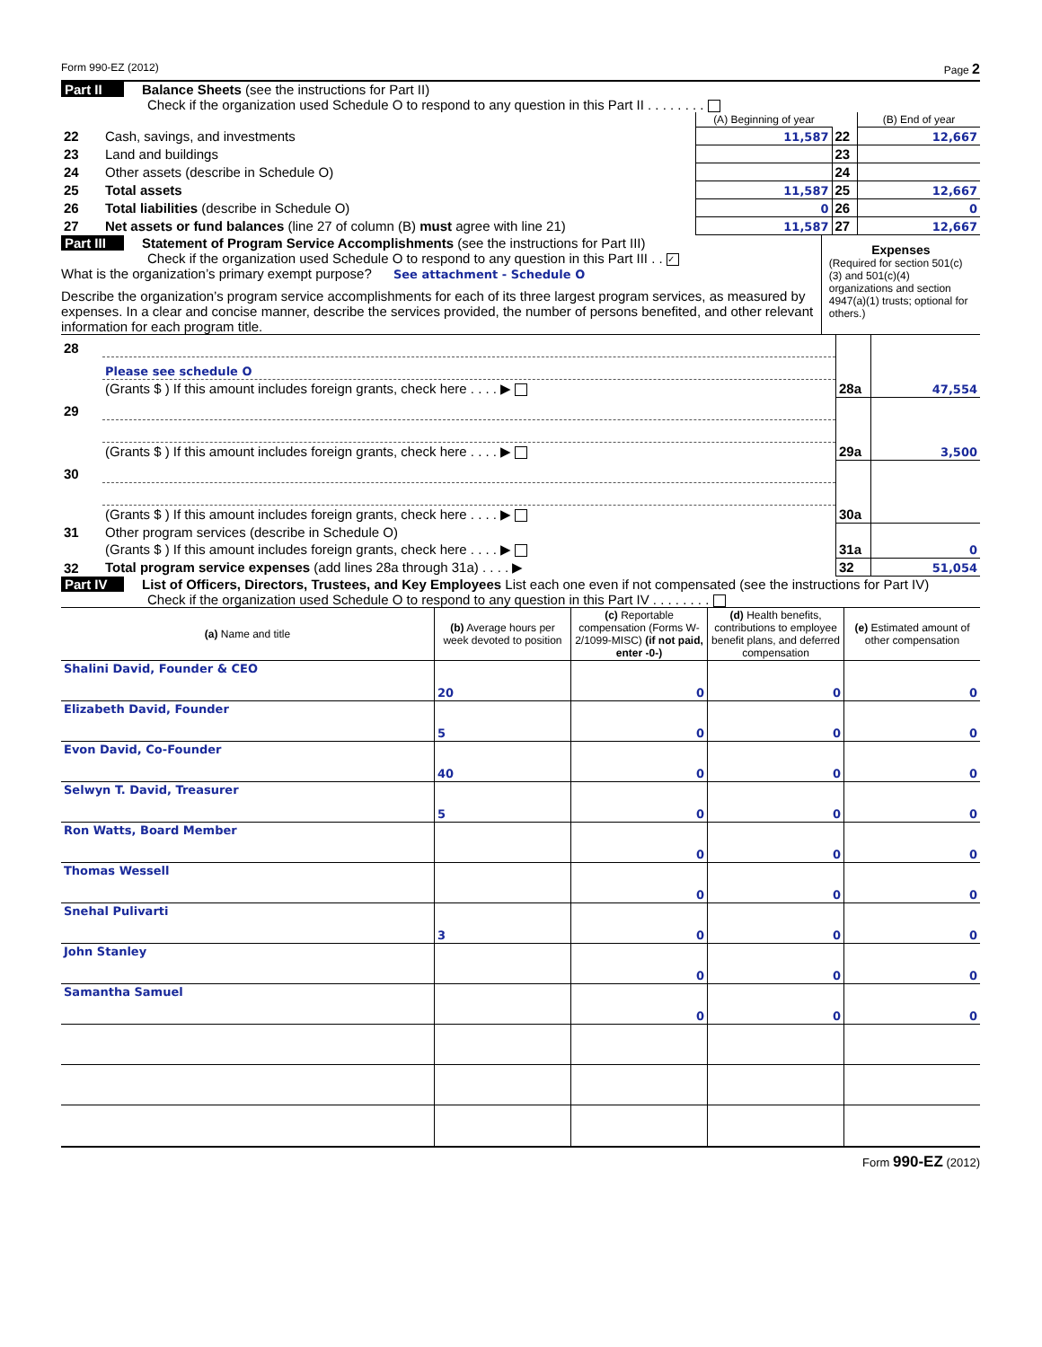Form 990-EZ (2012) Page 2
Part II Balance Sheets (see the instructions for Part II)
Check if the organization used Schedule O to respond to any question in this Part II . . . . . . . .
| | | (A) Beginning of year | | (B) End of year |
| 22 | Cash, savings, and investments | 11,587 | 22 | 12,667 |
| 23 | Land and buildings | | 23 | |
| 24 | Other assets (describe in Schedule O) | | 24 | |
| 25 | Total assets | 11,587 | 25 | 12,667 |
| 26 | Total liabilities (describe in Schedule O) | 0 | 26 | 0 |
| 27 | Net assets or fund balances (line 27 of column (B) must agree with line 21) | 11,587 | 27 | 12,667 |
Part III Statement of Program Service Accomplishments (see the instructions for Part III)
Check if the organization used Schedule O to respond to any question in this Part III . . ✓
What is the organization’s primary exempt purpose? See attachment - Schedule O
Describe the organization’s program service accomplishments for each of its three largest program services, as measured by expenses. In a clear and concise manner, describe the services provided, the number of persons benefited, and other relevant information for each program title.
Expenses
(Required for section 501(c)(3) and 501(c)(4) organizations and section 4947(a)(1) trusts; optional for others.)
| 28 | | | |
| | Please see schedule O | | |
| | (Grants $ ) If this amount includes foreign grants, check here . . . . ▶ | 28a | 47,554 |
| 29 | | | |
| | (Grants $ ) If this amount includes foreign grants, check here . . . . ▶ | 29a | 3,500 |
| 30 | | | |
| | (Grants $ ) If this amount includes foreign grants, check here . . . . ▶ | 30a | |
| 31 | Other program services (describe in Schedule O) | | |
| | (Grants $ ) If this amount includes foreign grants, check here . . . . ▶ | 31a | 0 |
| 32 | Total program service expenses (add lines 28a through 31a) . . . . ▶ | 32 | 51,054 |
Part IV List of Officers, Directors, Trustees, and Key Employees List each one even if not compensated (see the instructions for Part IV)
Check if the organization used Schedule O to respond to any question in this Part IV . . . . . . . .
| (a) Name and title | (b) Average hours per week devoted to position | (c) Reportable compensation (Forms W-2/1099-MISC) (if not paid, enter -0-) | (d) Health benefits, contributions to employee benefit plans, and deferred compensation | (e) Estimated amount of other compensation |
| --- | --- | --- | --- | --- |
| Shalini David, Founder & CEO | 20 | 0 | 0 | 0 |
| Elizabeth David, Founder | 5 | 0 | 0 | 0 |
| Evon David, Co-Founder | 40 | 0 | 0 | 0 |
| Selwyn T. David, Treasurer | 5 | 0 | 0 | 0 |
| Ron Watts, Board Member | | 0 | 0 | 0 |
| Thomas Wessell | | 0 | 0 | 0 |
| Snehal Pulivarti | 3 | 0 | 0 | 0 |
| John Stanley | | 0 | 0 | 0 |
| Samantha Samuel | | 0 | 0 | 0 |
Form 990-EZ (2012)